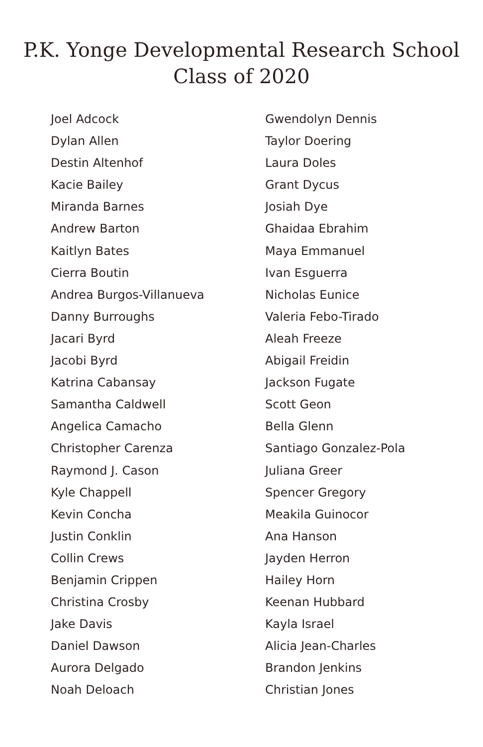P.K. Yonge Developmental Research School
Class of 2020
Joel Adcock
Dylan Allen
Destin Altenhof
Kacie Bailey
Miranda Barnes
Andrew Barton
Kaitlyn Bates
Cierra Boutin
Andrea Burgos-Villanueva
Danny Burroughs
Jacari Byrd
Jacobi Byrd
Katrina Cabansay
Samantha Caldwell
Angelica Camacho
Christopher Carenza
Raymond J. Cason
Kyle Chappell
Kevin Concha
Justin Conklin
Collin Crews
Benjamin Crippen
Christina Crosby
Jake Davis
Daniel Dawson
Aurora Delgado
Noah Deloach
Gwendolyn Dennis
Taylor Doering
Laura Doles
Grant Dycus
Josiah Dye
Ghaidaa Ebrahim
Maya Emmanuel
Ivan Esguerra
Nicholas Eunice
Valeria Febo-Tirado
Aleah Freeze
Abigail Freidin
Jackson Fugate
Scott Geon
Bella Glenn
Santiago Gonzalez-Pola
Juliana Greer
Spencer Gregory
Meakila Guinocor
Ana Hanson
Jayden Herron
Hailey Horn
Keenan Hubbard
Kayla Israel
Alicia Jean-Charles
Brandon Jenkins
Christian Jones